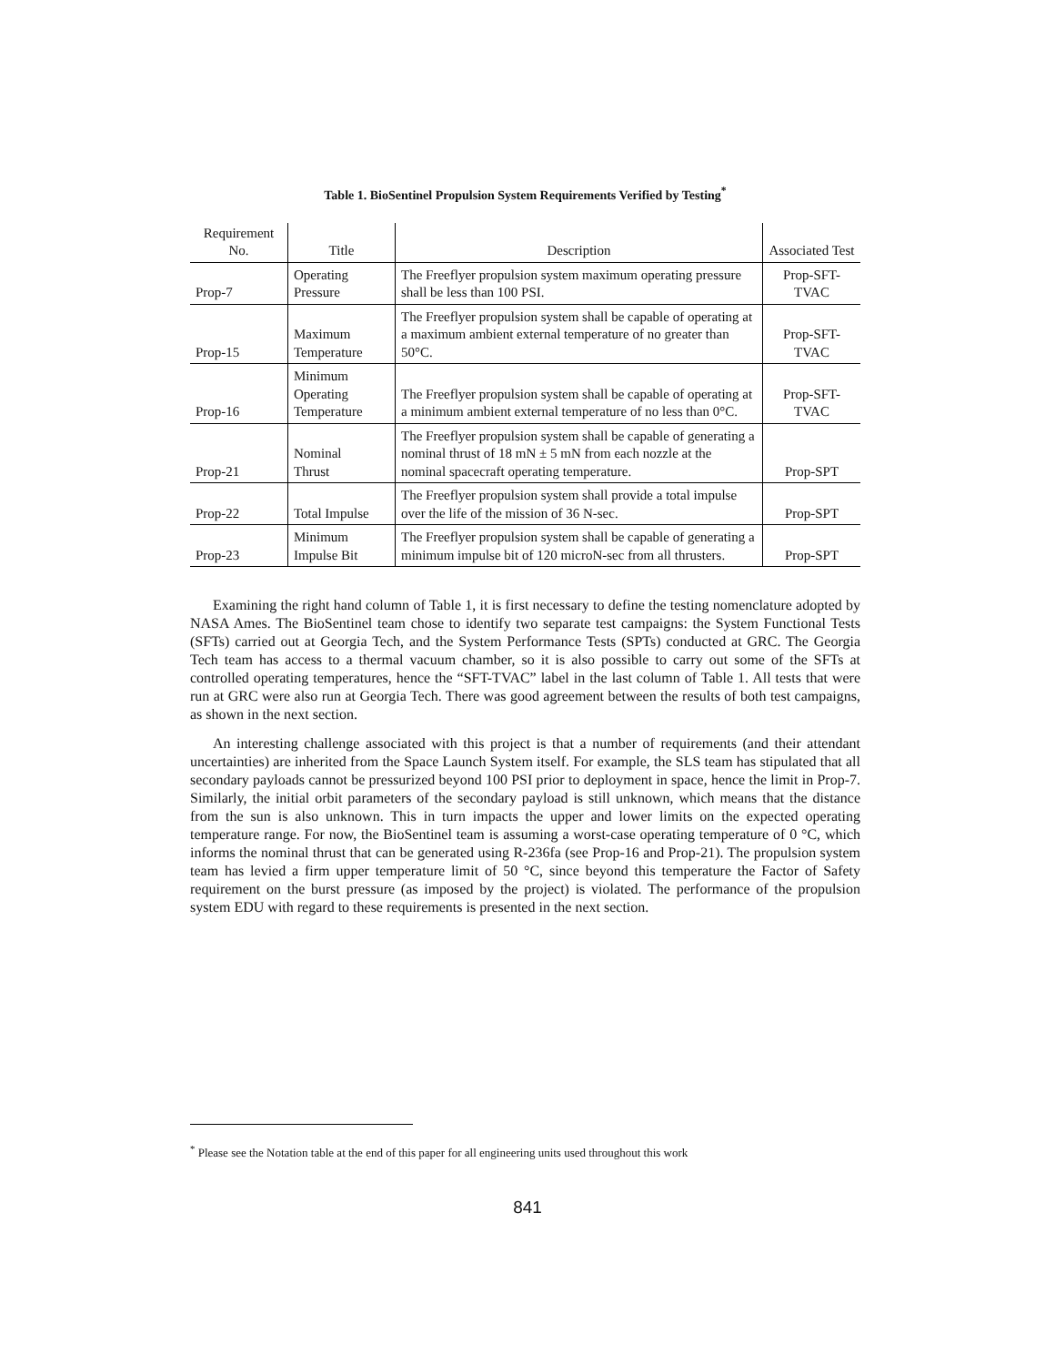Table 1. BioSentinel Propulsion System Requirements Verified by Testing<sup>*</sup>
| Requirement No. | Title | Description | Associated Test |
| --- | --- | --- | --- |
| Prop-7 | Operating Pressure | The Freeflyer propulsion system maximum operating pressure shall be less than 100 PSI. | Prop-SFT- TVAC |
| Prop-15 | Maximum Temperature | The Freeflyer propulsion system shall be capable of operating at a maximum ambient external temperature of no greater than 50°C. | Prop-SFT- TVAC |
| Prop-16 | Minimum Operating Temperature | The Freeflyer propulsion system shall be capable of operating at a minimum ambient external temperature of no less than 0°C. | Prop-SFT- TVAC |
| Prop-21 | Nominal Thrust | The Freeflyer propulsion system shall be capable of generating a nominal thrust of 18 mN ± 5 mN from each nozzle at the nominal spacecraft operating temperature. | Prop-SPT |
| Prop-22 | Total Impulse | The Freeflyer propulsion system shall provide a total impulse over the life of the mission of 36 N-sec. | Prop-SPT |
| Prop-23 | Minimum Impulse Bit | The Freeflyer propulsion system shall be capable of generating a minimum impulse bit of 120 microN-sec from all thrusters. | Prop-SPT |
Examining the right hand column of Table 1, it is first necessary to define the testing nomenclature adopted by NASA Ames. The BioSentinel team chose to identify two separate test campaigns: the System Functional Tests (SFTs) carried out at Georgia Tech, and the System Performance Tests (SPTs) conducted at GRC. The Georgia Tech team has access to a thermal vacuum chamber, so it is also possible to carry out some of the SFTs at controlled operating temperatures, hence the “SFT-TVAC” label in the last column of Table 1. All tests that were run at GRC were also run at Georgia Tech. There was good agreement between the results of both test campaigns, as shown in the next section.
An interesting challenge associated with this project is that a number of requirements (and their attendant uncertainties) are inherited from the Space Launch System itself. For example, the SLS team has stipulated that all secondary payloads cannot be pressurized beyond 100 PSI prior to deployment in space, hence the limit in Prop-7. Similarly, the initial orbit parameters of the secondary payload is still unknown, which means that the distance from the sun is also unknown. This in turn impacts the upper and lower limits on the expected operating temperature range. For now, the BioSentinel team is assuming a worst-case operating temperature of 0 °C, which informs the nominal thrust that can be generated using R-236fa (see Prop-16 and Prop-21). The propulsion system team has levied a firm upper temperature limit of 50 °C, since beyond this temperature the Factor of Safety requirement on the burst pressure (as imposed by the project) is violated. The performance of the propulsion system EDU with regard to these requirements is presented in the next section.
<sup>*</sup> Please see the Notation table at the end of this paper for all engineering units used throughout this work
841